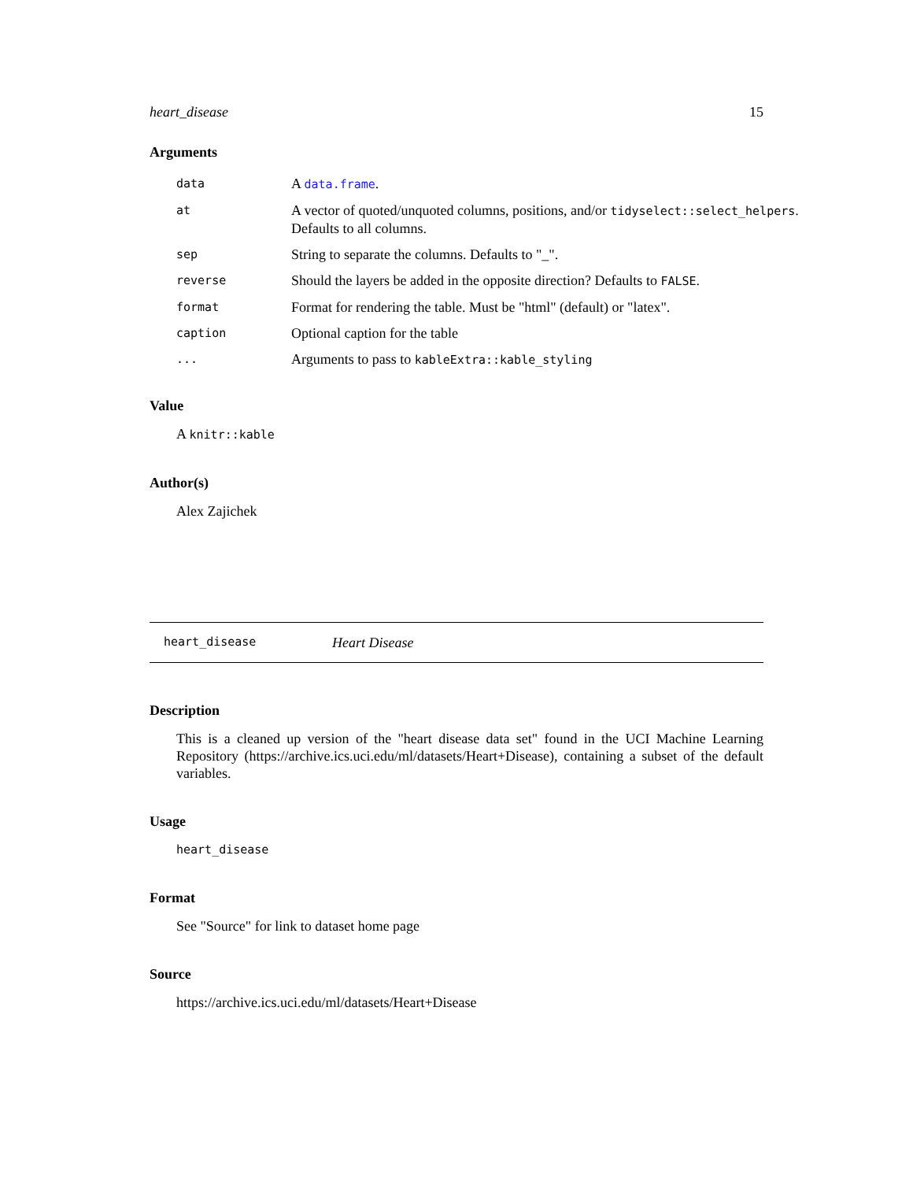heart_disease 15
Arguments
| data | A data.frame . |
| at | A vector of quoted/unquoted columns, positions, and/or tidyselect::select_helpers . Defaults to all columns. |
| sep | String to separate the columns. Defaults to "_". |
| reverse | Should the layers be added in the opposite direction? Defaults to FALSE . |
| format | Format for rendering the table. Must be "html" (default) or "latex". |
| caption | Optional caption for the table |
| ... | Arguments to pass to kableExtra::kable_styling |
Value
A knitr::kable
Author(s)
Alex Zajichek
heart_disease Heart Disease
Description
This is a cleaned up version of the "heart disease data set" found in the UCI Machine Learning Repository (https://archive.ics.uci.edu/ml/datasets/Heart+Disease), containing a subset of the default variables.
Usage
heart_disease
Format
See "Source" for link to dataset home page
Source
https://archive.ics.uci.edu/ml/datasets/Heart+Disease